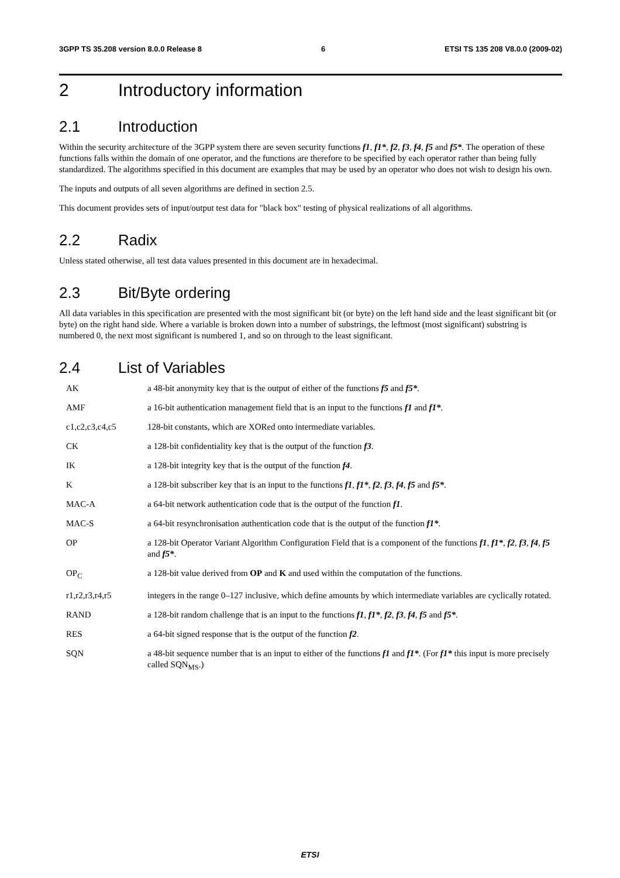3GPP TS 35.208 version 8.0.0 Release 8 6 ETSI TS 135 208 V8.0.0 (2009-02)
2 Introductory information
2.1 Introduction
Within the security architecture of the 3GPP system there are seven security functions f1, f1*, f2, f3, f4, f5 and f5*. The operation of these functions falls within the domain of one operator, and the functions are therefore to be specified by each operator rather than being fully standardized. The algorithms specified in this document are examples that may be used by an operator who does not wish to design his own.
The inputs and outputs of all seven algorithms are defined in section 2.5.
This document provides sets of input/output test data for "black box" testing of physical realizations of all algorithms.
2.2 Radix
Unless stated otherwise, all test data values presented in this document are in hexadecimal.
2.3 Bit/Byte ordering
All data variables in this specification are presented with the most significant bit (or byte) on the left hand side and the least significant bit (or byte) on the right hand side. Where a variable is broken down into a number of substrings, the leftmost (most significant) substring is numbered 0, the next most significant is numbered 1, and so on through to the least significant.
2.4 List of Variables
AK a 48-bit anonymity key that is the output of either of the functions f5 and f5*.
AMF a 16-bit authentication management field that is an input to the functions f1 and f1*.
c1,c2,c3,c4,c5 128-bit constants, which are XORed onto intermediate variables.
CK a 128-bit confidentiality key that is the output of the function f3.
IK a 128-bit integrity key that is the output of the function f4.
Ka 128-bit subscriber key that is an input to the functions f1, f1*, f2, f3, f4, f5 and f5*.
MAC-A a 64-bit network authentication code that is the output of the function f1.
MAC-S a 64-bit resynchronisation authentication code that is the output of the function f1*.
OP a 128-bit Operator Variant Algorithm Configuration Field that is a component of the functions f1, f1*, f2, f3, f4, f5 and f5*.
OP<sub>C</sub> a 128-bit value derived from OP and K and used within the computation of the functions.
r1,r2,r3,r4,r5 integers in the range 0–127 inclusive, which define amounts by which intermediate variables are cyclically rotated.
RAND a 128-bit random challenge that is an input to the functions f1, f1*, f2, f3, f4, f5 and f5*.
RES a 64-bit signed response that is the output of the function f2.
SQN a 48-bit sequence number that is an input to either of the functions f1 and f1*. (For f1* this input is more precisely called SQN<sub>MS</sub>.)
ETSI